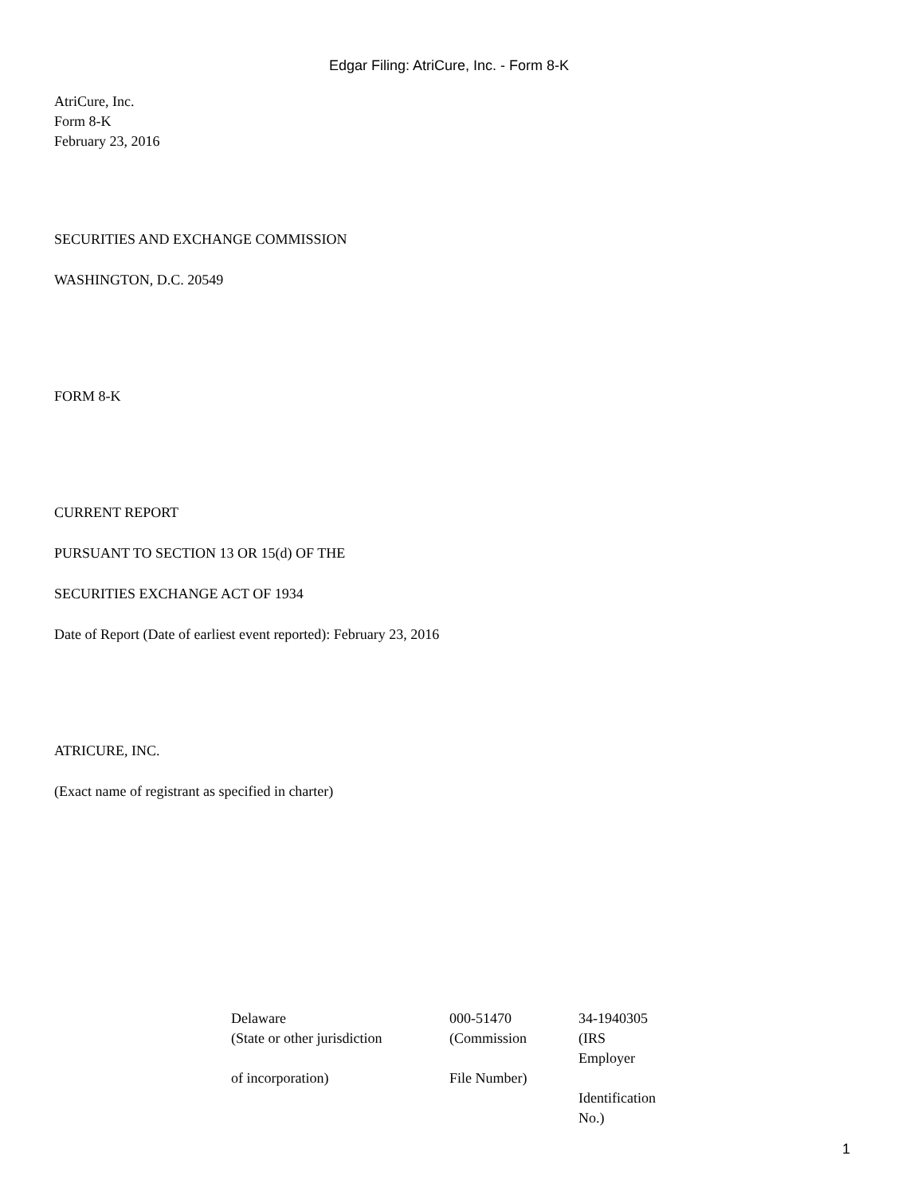Edgar Filing: AtriCure, Inc. - Form 8-K
AtriCure, Inc.
Form 8-K
February 23, 2016
SECURITIES AND EXCHANGE COMMISSION
WASHINGTON, D.C. 20549
FORM 8-K
CURRENT REPORT
PURSUANT TO SECTION 13 OR 15(d) OF THE
SECURITIES EXCHANGE ACT OF 1934
Date of Report (Date of earliest event reported): February 23, 2016
ATRICURE, INC.
(Exact name of registrant as specified in charter)
| Delaware (State or other jurisdiction of incorporation) | 000-51470 (Commission File Number) | 34-1940305 (IRS Employer Identification No.) |
1